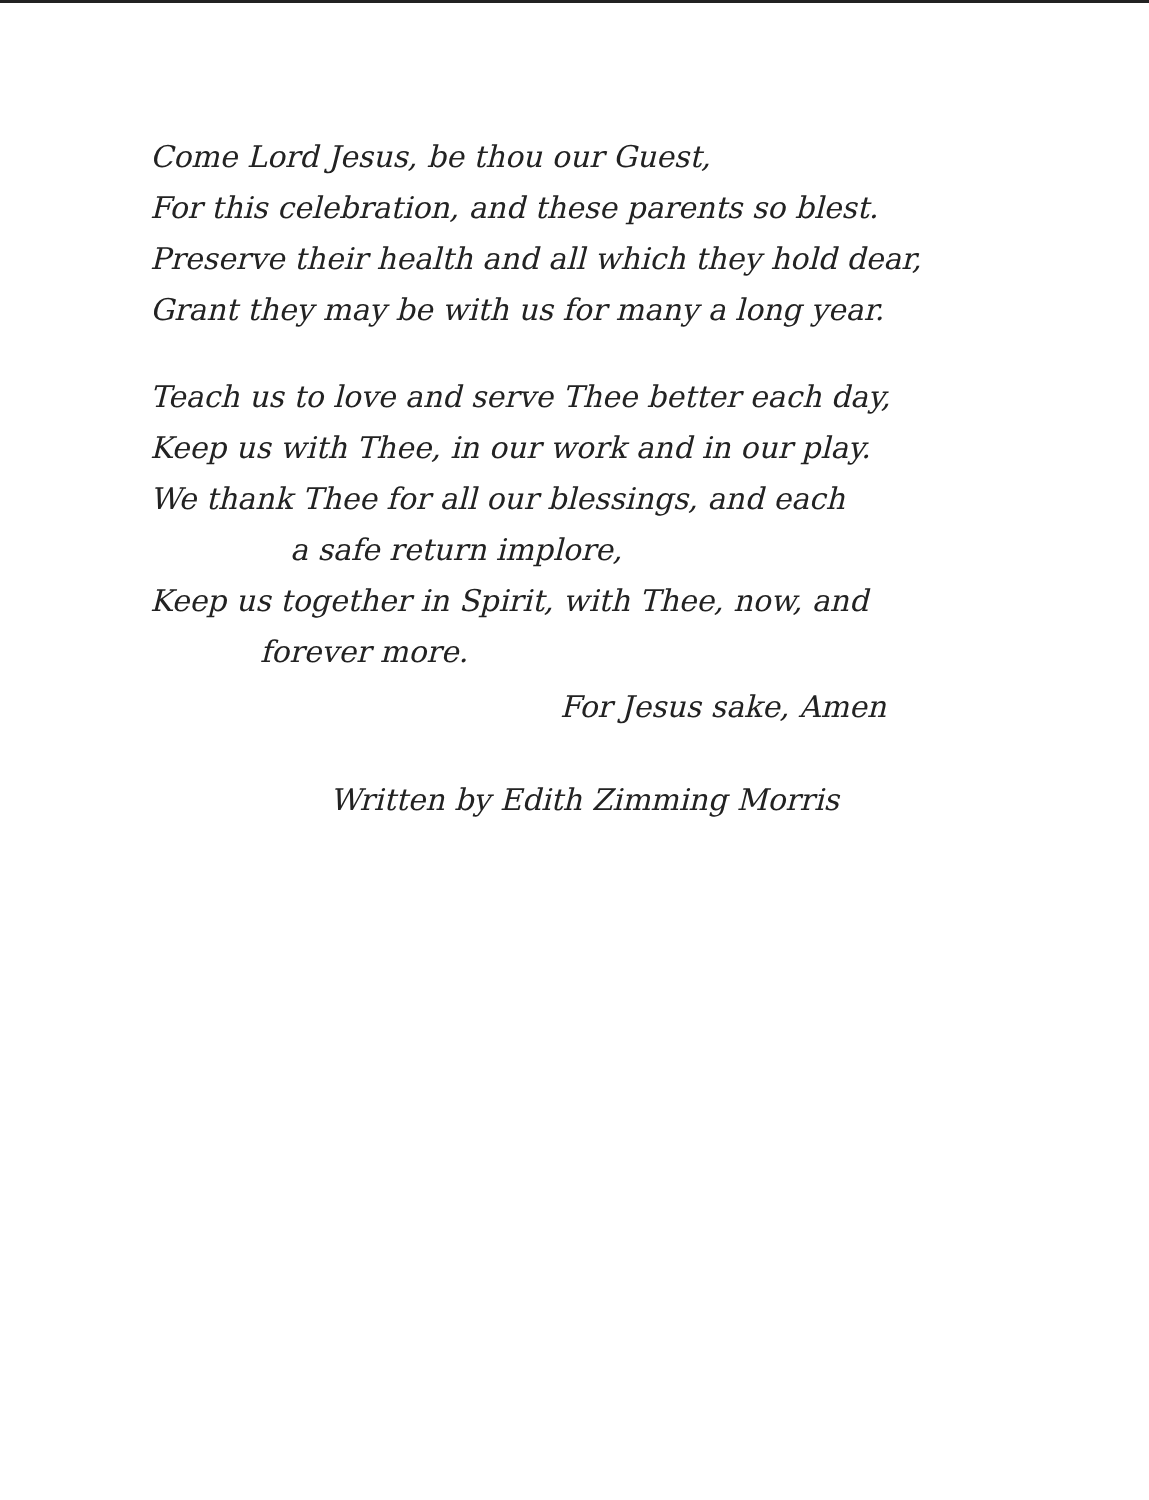Come Lord Jesus, be thou our Guest,
For this celebration, and these parents so blest.
Preserve their health and all which they hold dear,
Grant they may be with us for many a long year.
Teach us to love and serve Thee better each day,
Keep us with Thee, in our work and in our play.
We thank Thee for all our blessings, and each
a safe return implore,
Keep us together in Spirit, with Thee, now, and
forever more.
For Jesus sake, Amen
Written by Edith Zimming Morris